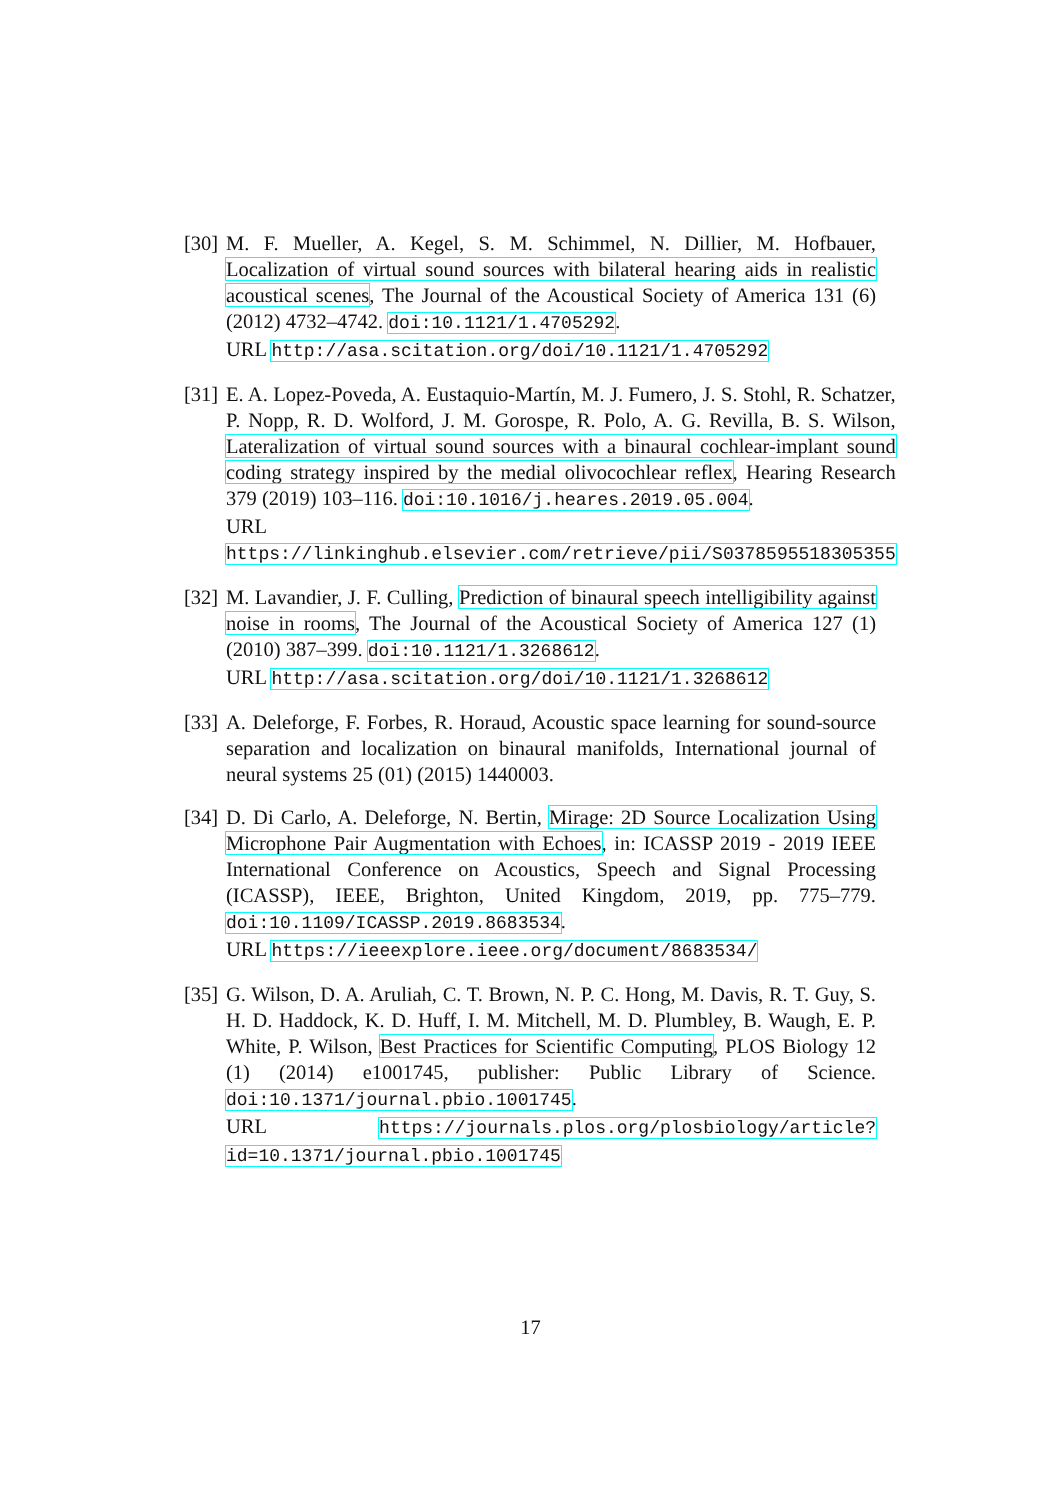[30]
M. F. Mueller, A. Kegel, S. M. Schimmel, N. Dillier, M. Hofbauer, Localization of virtual sound sources with bilateral hearing aids in realistic acoustical scenes, The Journal of the Acoustical Society of America 131 (6) (2012) 4732–4742. doi:10.1121/1.4705292.
URL http://asa.scitation.org/doi/10.1121/1.4705292
[31]
E. A. Lopez-Poveda, A. Eustaquio-Martín, M. J. Fumero, J. S. Stohl, R. Schatzer, P. Nopp, R. D. Wolford, J. M. Gorospe, R. Polo, A. G. Revilla, B. S. Wilson, Lateralization of virtual sound sources with a binaural cochlear-implant sound coding strategy inspired by the medial olivocochlear reflex, Hearing Research 379 (2019) 103–116. doi:10.1016/j.heares.2019.05.004.
URL https://linkinghub.elsevier.com/retrieve/pii/S0378595518305355
[32]
M. Lavandier, J. F. Culling, Prediction of binaural speech intelligibility against noise in rooms, The Journal of the Acoustical Society of America 127 (1) (2010) 387–399. doi:10.1121/1.3268612.
URL http://asa.scitation.org/doi/10.1121/1.3268612
[33]
A. Deleforge, F. Forbes, R. Horaud, Acoustic space learning for sound-source separation and localization on binaural manifolds, International journal of neural systems 25 (01) (2015) 1440003.
[34]
D. Di Carlo, A. Deleforge, N. Bertin, Mirage: 2D Source Localization Using Microphone Pair Augmentation with Echoes, in: ICASSP 2019 - 2019 IEEE International Conference on Acoustics, Speech and Signal Processing (ICASSP), IEEE, Brighton, United Kingdom, 2019, pp. 775–779. doi:10.1109/ICASSP.2019.8683534.
URL https://ieeexplore.ieee.org/document/8683534/
[35]
G. Wilson, D. A. Aruliah, C. T. Brown, N. P. C. Hong, M. Davis, R. T. Guy, S. H. D. Haddock, K. D. Huff, I. M. Mitchell, M. D. Plumbley, B. Waugh, E. P. White, P. Wilson, Best Practices for Scientific Computing, PLOS Biology 12 (1) (2014) e1001745, publisher: Public Library of Science. doi:10.1371/journal.pbio.1001745.
URL https://journals.plos.org/plosbiology/article?id=10.1371/journal.pbio.1001745
17